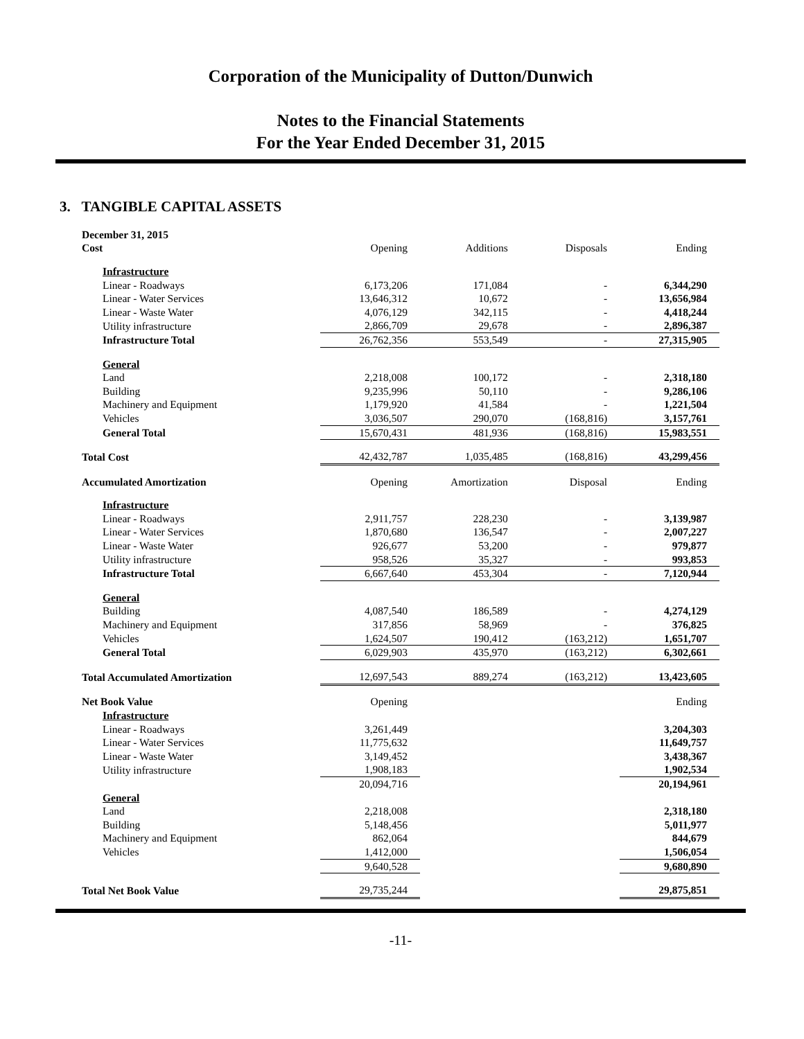Corporation of the Municipality of Dutton/Dunwich
Notes to the Financial Statements
For the Year Ended December 31, 2015
3. TANGIBLE CAPITAL ASSETS
| December 31, 2015 | | | | |
| Cost | Opening | Additions | Disposals | Ending |
| Infrastructure | | | | |
| Linear - Roadways | 6,173,206 | 171,084 | - | 6,344,290 |
| Linear - Water Services | 13,646,312 | 10,672 | - | 13,656,984 |
| Linear - Waste Water | 4,076,129 | 342,115 | - | 4,418,244 |
| Utility infrastructure | 2,866,709 | 29,678 | - | 2,896,387 |
| Infrastructure Total | 26,762,356 | 553,549 | - | 27,315,905 |
| General | | | | |
| Land | 2,218,008 | 100,172 | - | 2,318,180 |
| Building | 9,235,996 | 50,110 | - | 9,286,106 |
| Machinery and Equipment | 1,179,920 | 41,584 | - | 1,221,504 |
| Vehicles | 3,036,507 | 290,070 | (168,816) | 3,157,761 |
| General Total | 15,670,431 | 481,936 | (168,816) | 15,983,551 |
| Total Cost | 42,432,787 | 1,035,485 | (168,816) | 43,299,456 |
| Accumulated Amortization | Opening | Amortization | Disposal | Ending |
| Infrastructure | | | | |
| Linear - Roadways | 2,911,757 | 228,230 | - | 3,139,987 |
| Linear - Water Services | 1,870,680 | 136,547 | - | 2,007,227 |
| Linear - Waste Water | 926,677 | 53,200 | - | 979,877 |
| Utility infrastructure | 958,526 | 35,327 | - | 993,853 |
| Infrastructure Total | 6,667,640 | 453,304 | - | 7,120,944 |
| General | | | | |
| Building | 4,087,540 | 186,589 | - | 4,274,129 |
| Machinery and Equipment | 317,856 | 58,969 | - | 376,825 |
| Vehicles | 1,624,507 | 190,412 | (163,212) | 1,651,707 |
| General Total | 6,029,903 | 435,970 | (163,212) | 6,302,661 |
| Total Accumulated Amortization | 12,697,543 | 889,274 | (163,212) | 13,423,605 |
| Net Book Value | Opening | | | Ending |
| Infrastructure | | | | |
| Linear - Roadways | 3,261,449 | | | 3,204,303 |
| Linear - Water Services | 11,775,632 | | | 11,649,757 |
| Linear - Waste Water | 3,149,452 | | | 3,438,367 |
| Utility infrastructure | 1,908,183 | | | 1,902,534 |
| | 20,094,716 | | | 20,194,961 |
| General | | | | |
| Land | 2,218,008 | | | 2,318,180 |
| Building | 5,148,456 | | | 5,011,977 |
| Machinery and Equipment | 862,064 | | | 844,679 |
| Vehicles | 1,412,000 | | | 1,506,054 |
| | 9,640,528 | | | 9,680,890 |
| Total Net Book Value | 29,735,244 | | | 29,875,851 |
-11-